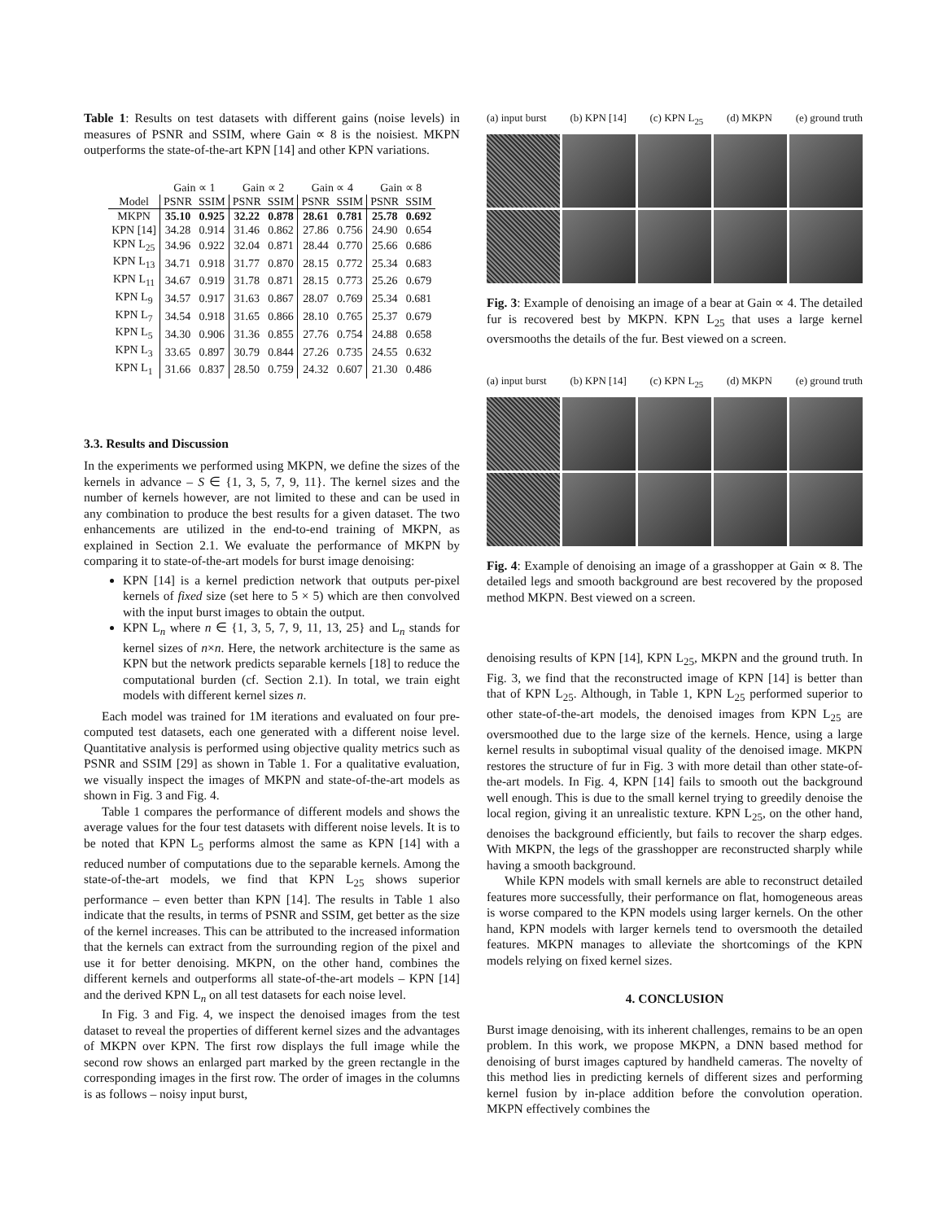Table 1: Results on test datasets with different gains (noise levels) in measures of PSNR and SSIM, where Gain ∝ 8 is the noisiest. MKPN outperforms the state-of-the-art KPN [14] and other KPN variations.
| | Gain ∝ 1 | | Gain ∝ 2 | | Gain ∝ 4 | | Gain ∝ 8 | |
| --- | --- | --- | --- | --- | --- | --- | --- | --- |
| Model | PSNR | SSIM | PSNR | SSIM | PSNR | SSIM | PSNR | SSIM |
| MKPN | 35.10 | 0.925 | 32.22 | 0.878 | 28.61 | 0.781 | 25.78 | 0.692 |
| KPN [14] | 34.28 | 0.914 | 31.46 | 0.862 | 27.86 | 0.756 | 24.90 | 0.654 |
| KPN L<sub>25</sub> | 34.96 | 0.922 | 32.04 | 0.871 | 28.44 | 0.770 | 25.66 | 0.686 |
| KPN L<sub>13</sub> | 34.71 | 0.918 | 31.77 | 0.870 | 28.15 | 0.772 | 25.34 | 0.683 |
| KPN L<sub>11</sub> | 34.67 | 0.919 | 31.78 | 0.871 | 28.15 | 0.773 | 25.26 | 0.679 |
| KPN L<sub>9</sub> | 34.57 | 0.917 | 31.63 | 0.867 | 28.07 | 0.769 | 25.34 | 0.681 |
| KPN L<sub>7</sub> | 34.54 | 0.918 | 31.65 | 0.866 | 28.10 | 0.765 | 25.37 | 0.679 |
| KPN L<sub>5</sub> | 34.30 | 0.906 | 31.36 | 0.855 | 27.76 | 0.754 | 24.88 | 0.658 |
| KPN L<sub>3</sub> | 33.65 | 0.897 | 30.79 | 0.844 | 27.26 | 0.735 | 24.55 | 0.632 |
| KPN L<sub>1</sub> | 31.66 | 0.837 | 28.50 | 0.759 | 24.32 | 0.607 | 21.30 | 0.486 |
3.3. Results and Discussion
In the experiments we performed using MKPN, we define the sizes of the kernels in advance – S ∈ {1, 3, 5, 7, 9, 11}. The kernel sizes and the number of kernels however, are not limited to these and can be used in any combination to produce the best results for a given dataset. The two enhancements are utilized in the end-to-end training of MKPN, as explained in Section 2.1. We evaluate the performance of MKPN by comparing it to state-of-the-art models for burst image denoising:
KPN [14] is a kernel prediction network that outputs per-pixel kernels of fixed size (set here to 5 × 5) which are then convolved with the input burst images to obtain the output.
KPN L<sub>n</sub> where n ∈ {1, 3, 5, 7, 9, 11, 13, 25} and L<sub>n</sub> stands for kernel sizes of n×n. Here, the network architecture is the same as KPN but the network predicts separable kernels [18] to reduce the computational burden (cf. Section 2.1). In total, we train eight models with different kernel sizes n.
Each model was trained for 1M iterations and evaluated on four pre-computed test datasets, each one generated with a different noise level. Quantitative analysis is performed using objective quality metrics such as PSNR and SSIM [29] as shown in Table 1. For a qualitative evaluation, we visually inspect the images of MKPN and state-of-the-art models as shown in Fig. 3 and Fig. 4.
Table 1 compares the performance of different models and shows the average values for the four test datasets with different noise levels. It is to be noted that KPN L<sub>5</sub> performs almost the same as KPN [14] with a reduced number of computations due to the separable kernels. Among the state-of-the-art models, we find that KPN L<sub>25</sub> shows superior performance – even better than KPN [14]. The results in Table 1 also indicate that the results, in terms of PSNR and SSIM, get better as the size of the kernel increases. This can be attributed to the increased information that the kernels can extract from the surrounding region of the pixel and use it for better denoising. MKPN, on the other hand, combines the different kernels and outperforms all state-of-the-art models – KPN [14] and the derived KPN L<sub>n</sub> on all test datasets for each noise level.
In Fig. 3 and Fig. 4, we inspect the denoised images from the test dataset to reveal the properties of different kernel sizes and the advantages of MKPN over KPN. The first row displays the full image while the second row shows an enlarged part marked by the green rectangle in the corresponding images in the first row. The order of images in the columns is as follows – noisy input burst,
(a) input burst (b) KPN [14] (c) KPN L<sub>25</sub> (d) MKPN (e) ground truth
Fig. 3: Example of denoising an image of a bear at Gain ∝ 4. The detailed fur is recovered best by MKPN. KPN L<sub>25</sub> that uses a large kernel oversmooths the details of the fur. Best viewed on a screen.
(a) input burst (b) KPN [14] (c) KPN L<sub>25</sub> (d) MKPN (e) ground truth
Fig. 4: Example of denoising an image of a grasshopper at Gain ∝ 8. The detailed legs and smooth background are best recovered by the proposed method MKPN. Best viewed on a screen.
denoising results of KPN [14], KPN L<sub>25</sub>, MKPN and the ground truth. In Fig. 3, we find that the reconstructed image of KPN [14] is better than that of KPN L<sub>25</sub>. Although, in Table 1, KPN L<sub>25</sub> performed superior to other state-of-the-art models, the denoised images from KPN L<sub>25</sub> are oversmoothed due to the large size of the kernels. Hence, using a large kernel results in suboptimal visual quality of the denoised image. MKPN restores the structure of fur in Fig. 3 with more detail than other state-of-the-art models. In Fig. 4, KPN [14] fails to smooth out the background well enough. This is due to the small kernel trying to greedily denoise the local region, giving it an unrealistic texture. KPN L<sub>25</sub>, on the other hand, denoises the background efficiently, but fails to recover the sharp edges. With MKPN, the legs of the grasshopper are reconstructed sharply while having a smooth background.
While KPN models with small kernels are able to reconstruct detailed features more successfully, their performance on flat, homogeneous areas is worse compared to the KPN models using larger kernels. On the other hand, KPN models with larger kernels tend to oversmooth the detailed features. MKPN manages to alleviate the shortcomings of the KPN models relying on fixed kernel sizes.
4. CONCLUSION
Burst image denoising, with its inherent challenges, remains to be an open problem. In this work, we propose MKPN, a DNN based method for denoising of burst images captured by handheld cameras. The novelty of this method lies in predicting kernels of different sizes and performing kernel fusion by in-place addition before the convolution operation. MKPN effectively combines the